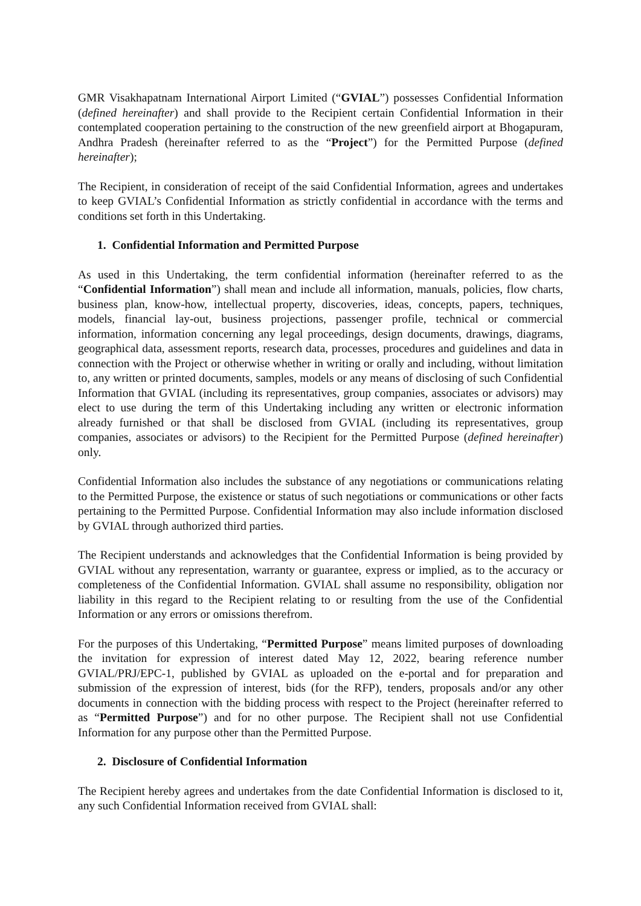GMR Visakhapatnam International Airport Limited (“GVIAL”) possesses Confidential Information (defined hereinafter) and shall provide to the Recipient certain Confidential Information in their contemplated cooperation pertaining to the construction of the new greenfield airport at Bhogapuram, Andhra Pradesh (hereinafter referred to as the “Project”) for the Permitted Purpose (defined hereinafter);
The Recipient, in consideration of receipt of the said Confidential Information, agrees and undertakes to keep GVIAL’s Confidential Information as strictly confidential in accordance with the terms and conditions set forth in this Undertaking.
1. Confidential Information and Permitted Purpose
As used in this Undertaking, the term confidential information (hereinafter referred to as the “Confidential Information”) shall mean and include all information, manuals, policies, flow charts, business plan, know-how, intellectual property, discoveries, ideas, concepts, papers, techniques, models, financial lay-out, business projections, passenger profile, technical or commercial information, information concerning any legal proceedings, design documents, drawings, diagrams, geographical data, assessment reports, research data, processes, procedures and guidelines and data in connection with the Project or otherwise whether in writing or orally and including, without limitation to, any written or printed documents, samples, models or any means of disclosing of such Confidential Information that GVIAL (including its representatives, group companies, associates or advisors) may elect to use during the term of this Undertaking including any written or electronic information already furnished or that shall be disclosed from GVIAL (including its representatives, group companies, associates or advisors) to the Recipient for the Permitted Purpose (defined hereinafter) only.
Confidential Information also includes the substance of any negotiations or communications relating to the Permitted Purpose, the existence or status of such negotiations or communications or other facts pertaining to the Permitted Purpose. Confidential Information may also include information disclosed by GVIAL through authorized third parties.
The Recipient understands and acknowledges that the Confidential Information is being provided by GVIAL without any representation, warranty or guarantee, express or implied, as to the accuracy or completeness of the Confidential Information. GVIAL shall assume no responsibility, obligation nor liability in this regard to the Recipient relating to or resulting from the use of the Confidential Information or any errors or omissions therefrom.
For the purposes of this Undertaking, “Permitted Purpose” means limited purposes of downloading the invitation for expression of interest dated May 12, 2022, bearing reference number GVIAL/PRJ/EPC-1, published by GVIAL as uploaded on the e-portal and for preparation and submission of the expression of interest, bids (for the RFP), tenders, proposals and/or any other documents in connection with the bidding process with respect to the Project (hereinafter referred to as “Permitted Purpose”) and for no other purpose. The Recipient shall not use Confidential Information for any purpose other than the Permitted Purpose.
2. Disclosure of Confidential Information
The Recipient hereby agrees and undertakes from the date Confidential Information is disclosed to it, any such Confidential Information received from GVIAL shall: